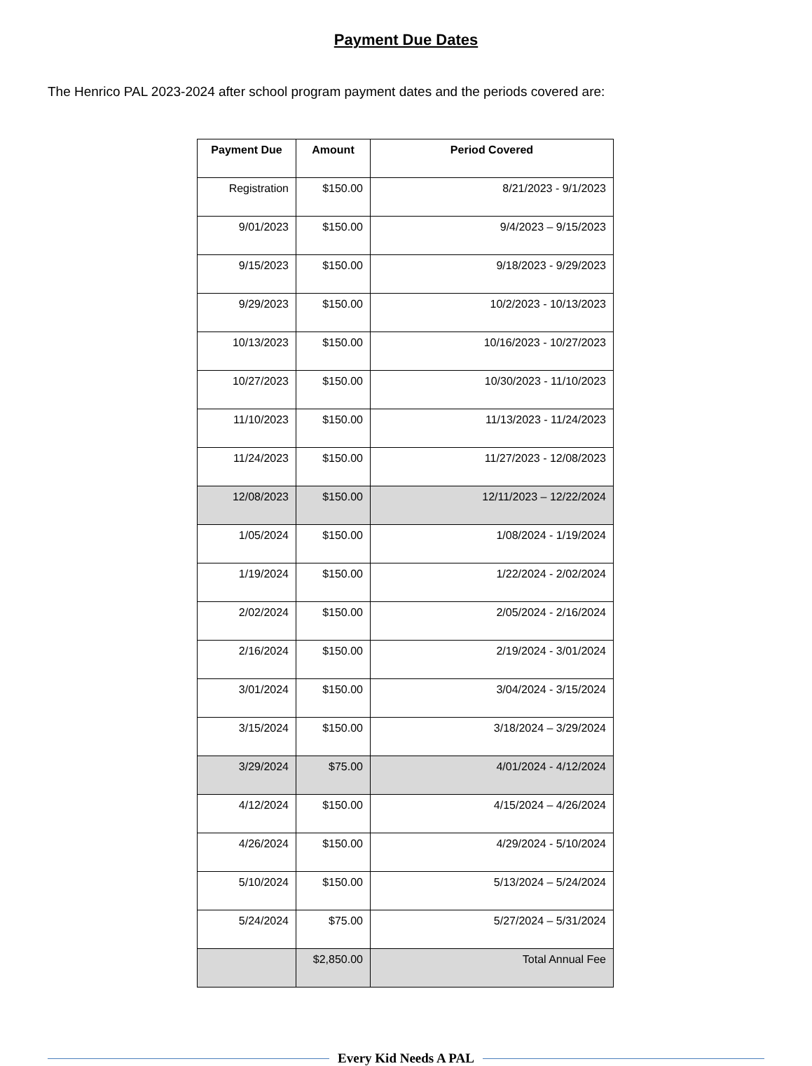Payment Due Dates
The Henrico PAL 2023-2024 after school program payment dates and the periods covered are:
| Payment Due | Amount | Period Covered |
| --- | --- | --- |
| Registration | $150.00 | 8/21/2023 - 9/1/2023 |
| 9/01/2023 | $150.00 | 9/4/2023 – 9/15/2023 |
| 9/15/2023 | $150.00 | 9/18/2023 - 9/29/2023 |
| 9/29/2023 | $150.00 | 10/2/2023 - 10/13/2023 |
| 10/13/2023 | $150.00 | 10/16/2023 - 10/27/2023 |
| 10/27/2023 | $150.00 | 10/30/2023 - 11/10/2023 |
| 11/10/2023 | $150.00 | 11/13/2023 - 11/24/2023 |
| 11/24/2023 | $150.00 | 11/27/2023 - 12/08/2023 |
| 12/08/2023 | $150.00 | 12/11/2023 – 12/22/2024 |
| 1/05/2024 | $150.00 | 1/08/2024 - 1/19/2024 |
| 1/19/2024 | $150.00 | 1/22/2024 - 2/02/2024 |
| 2/02/2024 | $150.00 | 2/05/2024 - 2/16/2024 |
| 2/16/2024 | $150.00 | 2/19/2024 - 3/01/2024 |
| 3/01/2024 | $150.00 | 3/04/2024 - 3/15/2024 |
| 3/15/2024 | $150.00 | 3/18/2024 – 3/29/2024 |
| 3/29/2024 | $75.00 | 4/01/2024 - 4/12/2024 |
| 4/12/2024 | $150.00 | 4/15/2024 – 4/26/2024 |
| 4/26/2024 | $150.00 | 4/29/2024 - 5/10/2024 |
| 5/10/2024 | $150.00 | 5/13/2024 – 5/24/2024 |
| 5/24/2024 | $75.00 | 5/27/2024 – 5/31/2024 |
| | $2,850.00 | Total Annual Fee |
Every Kid Needs A PAL